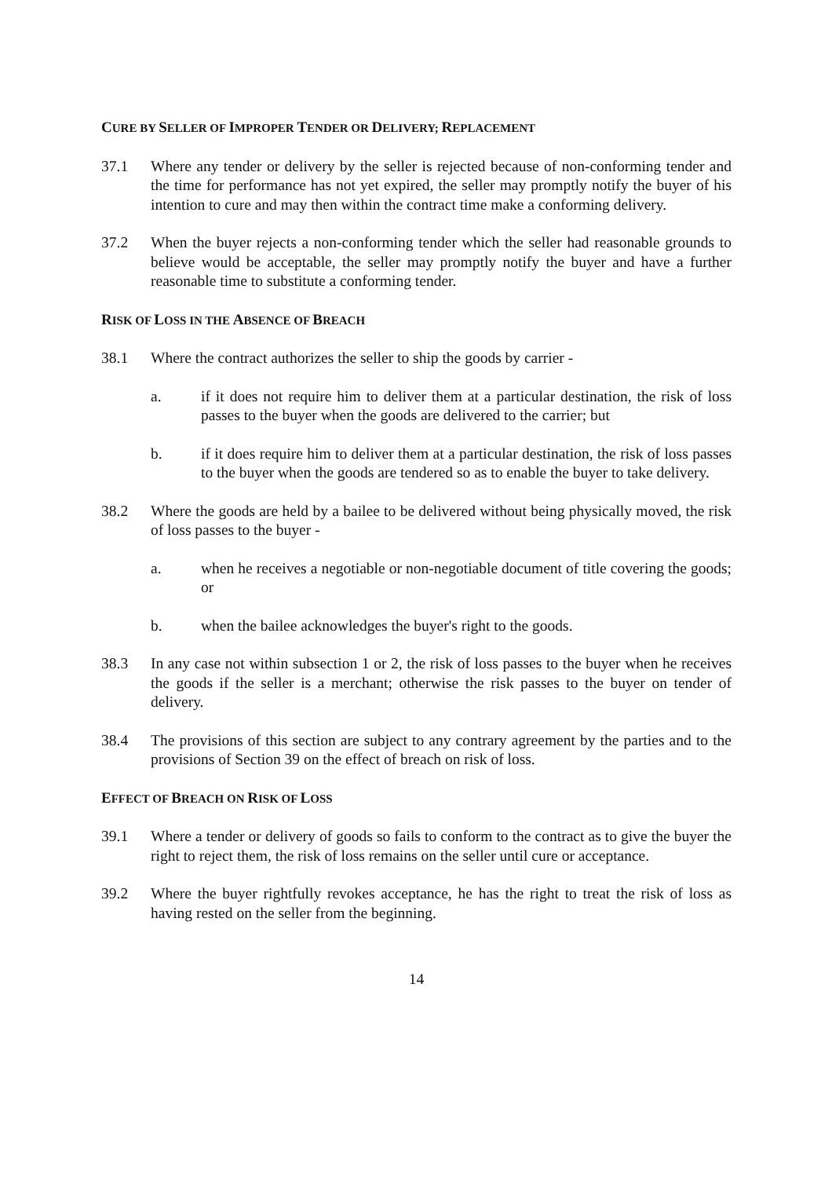CURE BY SELLER OF IMPROPER TENDER OR DELIVERY; REPLACEMENT
37.1 Where any tender or delivery by the seller is rejected because of non-conforming tender and the time for performance has not yet expired, the seller may promptly notify the buyer of his intention to cure and may then within the contract time make a conforming delivery.
37.2 When the buyer rejects a non-conforming tender which the seller had reasonable grounds to believe would be acceptable, the seller may promptly notify the buyer and have a further reasonable time to substitute a conforming tender.
RISK OF LOSS IN THE ABSENCE OF BREACH
38.1 Where the contract authorizes the seller to ship the goods by carrier -
a. if it does not require him to deliver them at a particular destination, the risk of loss passes to the buyer when the goods are delivered to the carrier; but
b. if it does require him to deliver them at a particular destination, the risk of loss passes to the buyer when the goods are tendered so as to enable the buyer to take delivery.
38.2 Where the goods are held by a bailee to be delivered without being physically moved, the risk of loss passes to the buyer -
a. when he receives a negotiable or non-negotiable document of title covering the goods; or
b. when the bailee acknowledges the buyer's right to the goods.
38.3 In any case not within subsection 1 or 2, the risk of loss passes to the buyer when he receives the goods if the seller is a merchant; otherwise the risk passes to the buyer on tender of delivery.
38.4 The provisions of this section are subject to any contrary agreement by the parties and to the provisions of Section 39 on the effect of breach on risk of loss.
EFFECT OF BREACH ON RISK OF LOSS
39.1 Where a tender or delivery of goods so fails to conform to the contract as to give the buyer the right to reject them, the risk of loss remains on the seller until cure or acceptance.
39.2 Where the buyer rightfully revokes acceptance, he has the right to treat the risk of loss as having rested on the seller from the beginning.
14